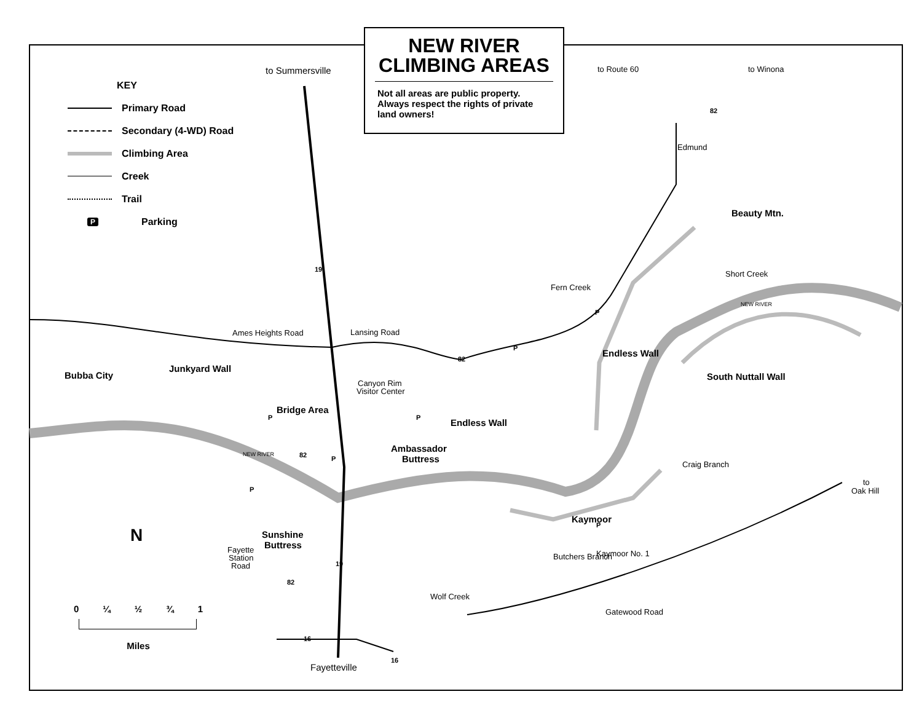Ames Heights Road
Lansing Road
Canyon Rim
Visitor Center
Fern Creek
Short Creek
NEW RIVER
NEW RIVER
Craig Branch
to
Oak Hill
Butchers Branch
Kaymoor No. 1
Gatewood Road
Wolf Creek
Fayette
Station
Road
to Route 60
to Winona
Edmund
to Summersville
Fayetteville
Bubba City
Junkyard Wall
Bridge Area
Endless Wall
Ambassador
Buttress
Sunshine
Buttress
Kaymoor
Endless Wall
South Nuttall Wall
Beauty Mtn.
19
19
82
82
82
82
16
16
P
P
P
P
P
P
P
N
NEW RIVER
CLIMBING AREAS
Not all areas are public property. Always respect the rights of private land owners!
KEY
Primary Road
Secondary (4-WD) Road
Climbing Area
Creek
Trail
P Parking
0 ¼ ½ ¾ 1
Miles